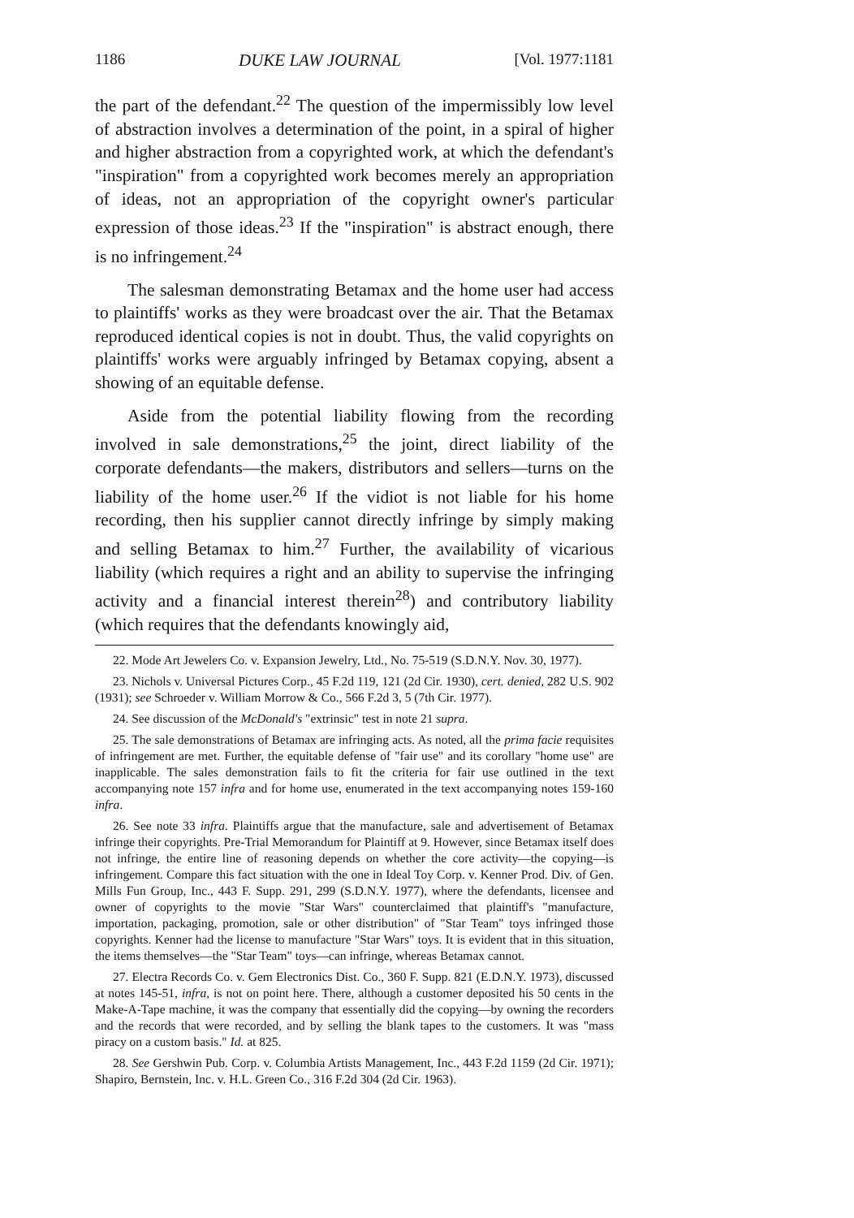1186 DUKE LAW JOURNAL [Vol. 1977:1181
the part of the defendant.<sup>22</sup> The question of the impermissibly low level of abstraction involves a determination of the point, in a spiral of higher and higher abstraction from a copyrighted work, at which the defendant's "inspiration" from a copyrighted work becomes merely an appropriation of ideas, not an appropriation of the copyright owner's particular expression of those ideas.<sup>23</sup> If the "inspiration" is abstract enough, there is no infringement.<sup>24</sup>
The salesman demonstrating Betamax and the home user had access to plaintiffs' works as they were broadcast over the air. That the Betamax reproduced identical copies is not in doubt. Thus, the valid copyrights on plaintiffs' works were arguably infringed by Betamax copying, absent a showing of an equitable defense.
Aside from the potential liability flowing from the recording involved in sale demonstrations,<sup>25</sup> the joint, direct liability of the corporate defendants—the makers, distributors and sellers—turns on the liability of the home user.<sup>26</sup> If the vidiot is not liable for his home recording, then his supplier cannot directly infringe by simply making and selling Betamax to him.<sup>27</sup> Further, the availability of vicarious liability (which requires a right and an ability to supervise the infringing activity and a financial interest therein<sup>28</sup>) and contributory liability (which requires that the defendants knowingly aid,
22. Mode Art Jewelers Co. v. Expansion Jewelry, Ltd., No. 75-519 (S.D.N.Y. Nov. 30, 1977).
23. Nichols v. Universal Pictures Corp., 45 F.2d 119, 121 (2d Cir. 1930), cert. denied, 282 U.S. 902 (1931); see Schroeder v. William Morrow & Co., 566 F.2d 3, 5 (7th Cir. 1977).
24. See discussion of the McDonald's "extrinsic" test in note 21 supra.
25. The sale demonstrations of Betamax are infringing acts. As noted, all the prima facie requisites of infringement are met. Further, the equitable defense of "fair use" and its corollary "home use" are inapplicable. The sales demonstration fails to fit the criteria for fair use outlined in the text accompanying note 157 infra and for home use, enumerated in the text accompanying notes 159-160 infra.
26. See note 33 infra. Plaintiffs argue that the manufacture, sale and advertisement of Betamax infringe their copyrights. Pre-Trial Memorandum for Plaintiff at 9. However, since Betamax itself does not infringe, the entire line of reasoning depends on whether the core activity—the copying—is infringement. Compare this fact situation with the one in Ideal Toy Corp. v. Kenner Prod. Div. of Gen. Mills Fun Group, Inc., 443 F. Supp. 291, 299 (S.D.N.Y. 1977), where the defendants, licensee and owner of copyrights to the movie "Star Wars" counterclaimed that plaintiff's "manufacture, importation, packaging, promotion, sale or other distribution" of "Star Team" toys infringed those copyrights. Kenner had the license to manufacture "Star Wars" toys. It is evident that in this situation, the items themselves—the "Star Team" toys—can infringe, whereas Betamax cannot.
27. Electra Records Co. v. Gem Electronics Dist. Co., 360 F. Supp. 821 (E.D.N.Y. 1973), discussed at notes 145-51, infra, is not on point here. There, although a customer deposited his 50 cents in the Make-A-Tape machine, it was the company that essentially did the copying—by owning the recorders and the records that were recorded, and by selling the blank tapes to the customers. It was "mass piracy on a custom basis." Id. at 825.
28. See Gershwin Pub. Corp. v. Columbia Artists Management, Inc., 443 F.2d 1159 (2d Cir. 1971); Shapiro, Bernstein, Inc. v. H.L. Green Co., 316 F.2d 304 (2d Cir. 1963).